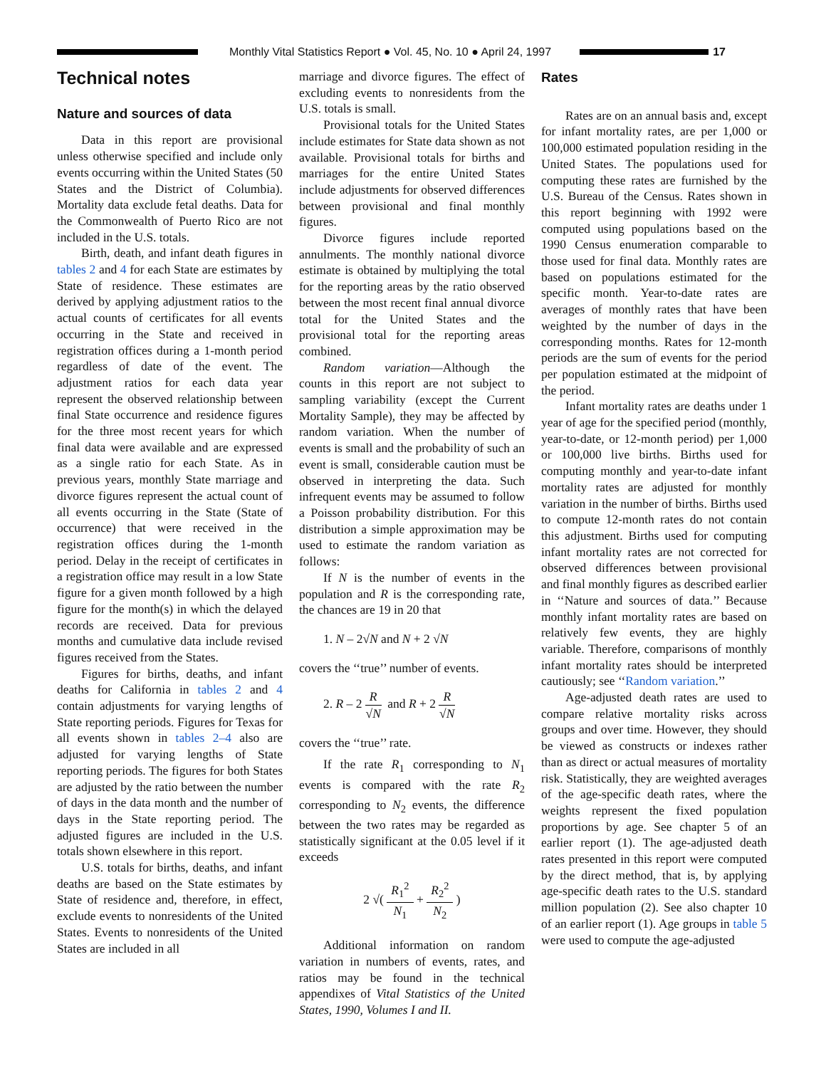Monthly Vital Statistics Report ● Vol. 45, No. 10 ● April 24, 1997
17
Technical notes
Nature and sources of data
Data in this report are provisional unless otherwise specified and include only events occurring within the United States (50 States and the District of Columbia). Mortality data exclude fetal deaths. Data for the Commonwealth of Puerto Rico are not included in the U.S. totals.
Birth, death, and infant death figures in tables 2 and 4 for each State are estimates by State of residence. These estimates are derived by applying adjustment ratios to the actual counts of certificates for all events occurring in the State and received in registration offices during a 1-month period regardless of date of the event. The adjustment ratios for each data year represent the observed relationship between final State occurrence and residence figures for the three most recent years for which final data were available and are expressed as a single ratio for each State. As in previous years, monthly State marriage and divorce figures represent the actual count of all events occurring in the State (State of occurrence) that were received in the registration offices during the 1-month period. Delay in the receipt of certificates in a registration office may result in a low State figure for a given month followed by a high figure for the month(s) in which the delayed records are received. Data for previous months and cumulative data include revised figures received from the States.
Figures for births, deaths, and infant deaths for California in tables 2 and 4 contain adjustments for varying lengths of State reporting periods. Figures for Texas for all events shown in tables 2–4 also are adjusted for varying lengths of State reporting periods. The figures for both States are adjusted by the ratio between the number of days in the data month and the number of days in the State reporting period. The adjusted figures are included in the U.S. totals shown elsewhere in this report.
U.S. totals for births, deaths, and infant deaths are based on the State estimates by State of residence and, therefore, in effect, exclude events to nonresidents of the United States. Events to nonresidents of the United States are included in all
marriage and divorce figures. The effect of excluding events to nonresidents from the U.S. totals is small.
Provisional totals for the United States include estimates for State data shown as not available. Provisional totals for births and marriages for the entire United States include adjustments for observed differences between provisional and final monthly figures.
Divorce figures include reported annulments. The monthly national divorce estimate is obtained by multiplying the total for the reporting areas by the ratio observed between the most recent final annual divorce total for the United States and the provisional total for the reporting areas combined.
Random variation—Although the counts in this report are not subject to sampling variability (except the Current Mortality Sample), they may be affected by random variation. When the number of events is small and the probability of such an event is small, considerable caution must be observed in interpreting the data. Such infrequent events may be assumed to follow a Poisson probability distribution. For this distribution a simple approximation may be used to estimate the random variation as follows:
If N is the number of events in the population and R is the corresponding rate, the chances are 19 in 20 that
1. N – 2√N and N + 2 √N
covers the ‘‘true’’ number of events.
2. R – 2 R √N and R + 2 R √N
covers the ‘‘true’’ rate.
If the rate R<sub>1</sub> corresponding to N<sub>1</sub> events is compared with the rate R<sub>2</sub> corresponding to N<sub>2</sub> events, the difference between the two rates may be regarded as statistically significant at the 0.05 level if it exceeds
2 √( R<sub>1</sub><sup>2</sup> N<sub>1</sub> + R<sub>2</sub><sup>2</sup> N<sub>2</sub> )
Additional information on random variation in numbers of events, rates, and ratios may be found in the technical appendixes of Vital Statistics of the United States, 1990, Volumes I and II.
Rates
Rates are on an annual basis and, except for infant mortality rates, are per 1,000 or 100,000 estimated population residing in the United States. The populations used for computing these rates are furnished by the U.S. Bureau of the Census. Rates shown in this report beginning with 1992 were computed using populations based on the 1990 Census enumeration comparable to those used for final data. Monthly rates are based on populations estimated for the specific month. Year-to-date rates are averages of monthly rates that have been weighted by the number of days in the corresponding months. Rates for 12-month periods are the sum of events for the period per population estimated at the midpoint of the period.
Infant mortality rates are deaths under 1 year of age for the specified period (monthly, year-to-date, or 12-month period) per 1,000 or 100,000 live births. Births used for computing monthly and year-to-date infant mortality rates are adjusted for monthly variation in the number of births. Births used to compute 12-month rates do not contain this adjustment. Births used for computing infant mortality rates are not corrected for observed differences between provisional and final monthly figures as described earlier in ‘‘Nature and sources of data.’’ Because monthly infant mortality rates are based on relatively few events, they are highly variable. Therefore, comparisons of monthly infant mortality rates should be interpreted cautiously; see ‘‘Random variation.’’
Age-adjusted death rates are used to compare relative mortality risks across groups and over time. However, they should be viewed as constructs or indexes rather than as direct or actual measures of mortality risk. Statistically, they are weighted averages of the age-specific death rates, where the weights represent the fixed population proportions by age. See chapter 5 of an earlier report (1). The age-adjusted death rates presented in this report were computed by the direct method, that is, by applying age-specific death rates to the U.S. standard million population (2). See also chapter 10 of an earlier report (1). Age groups in table 5 were used to compute the age-adjusted